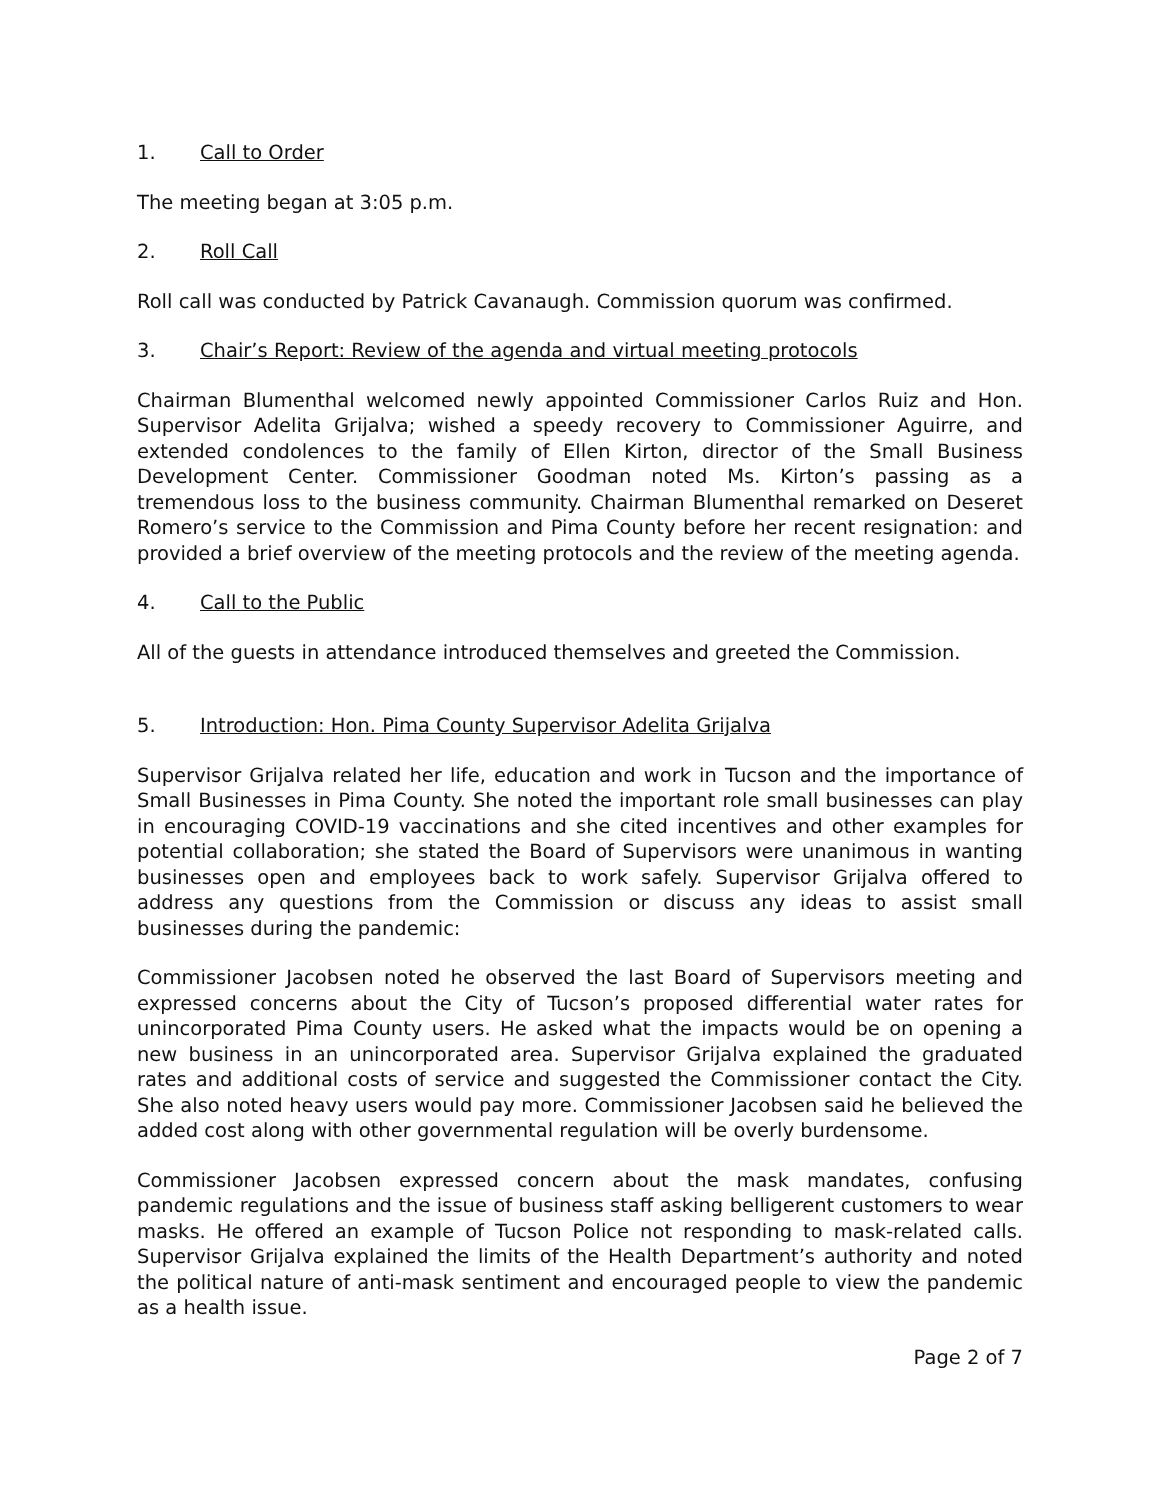1. Call to Order
The meeting began at 3:05 p.m.
2. Roll Call
Roll call was conducted by Patrick Cavanaugh. Commission quorum was confirmed.
3. Chair’s Report: Review of the agenda and virtual meeting protocols
Chairman Blumenthal welcomed newly appointed Commissioner Carlos Ruiz and Hon. Supervisor Adelita Grijalva; wished a speedy recovery to Commissioner Aguirre, and extended condolences to the family of Ellen Kirton, director of the Small Business Development Center. Commissioner Goodman noted Ms. Kirton’s passing as a tremendous loss to the business community. Chairman Blumenthal remarked on Deseret Romero’s service to the Commission and Pima County before her recent resignation: and provided a brief overview of the meeting protocols and the review of the meeting agenda.
4. Call to the Public
All of the guests in attendance introduced themselves and greeted the Commission.
5. Introduction: Hon. Pima County Supervisor Adelita Grijalva
Supervisor Grijalva related her life, education and work in Tucson and the importance of Small Businesses in Pima County. She noted the important role small businesses can play in encouraging COVID-19 vaccinations and she cited incentives and other examples for potential collaboration; she stated the Board of Supervisors were unanimous in wanting businesses open and employees back to work safely. Supervisor Grijalva offered to address any questions from the Commission or discuss any ideas to assist small businesses during the pandemic:
Commissioner Jacobsen noted he observed the last Board of Supervisors meeting and expressed concerns about the City of Tucson’s proposed differential water rates for unincorporated Pima County users. He asked what the impacts would be on opening a new business in an unincorporated area. Supervisor Grijalva explained the graduated rates and additional costs of service and suggested the Commissioner contact the City. She also noted heavy users would pay more. Commissioner Jacobsen said he believed the added cost along with other governmental regulation will be overly burdensome.
Commissioner Jacobsen expressed concern about the mask mandates, confusing pandemic regulations and the issue of business staff asking belligerent customers to wear masks. He offered an example of Tucson Police not responding to mask-related calls. Supervisor Grijalva explained the limits of the Health Department’s authority and noted the political nature of anti-mask sentiment and encouraged people to view the pandemic as a health issue.
Page 2 of 7